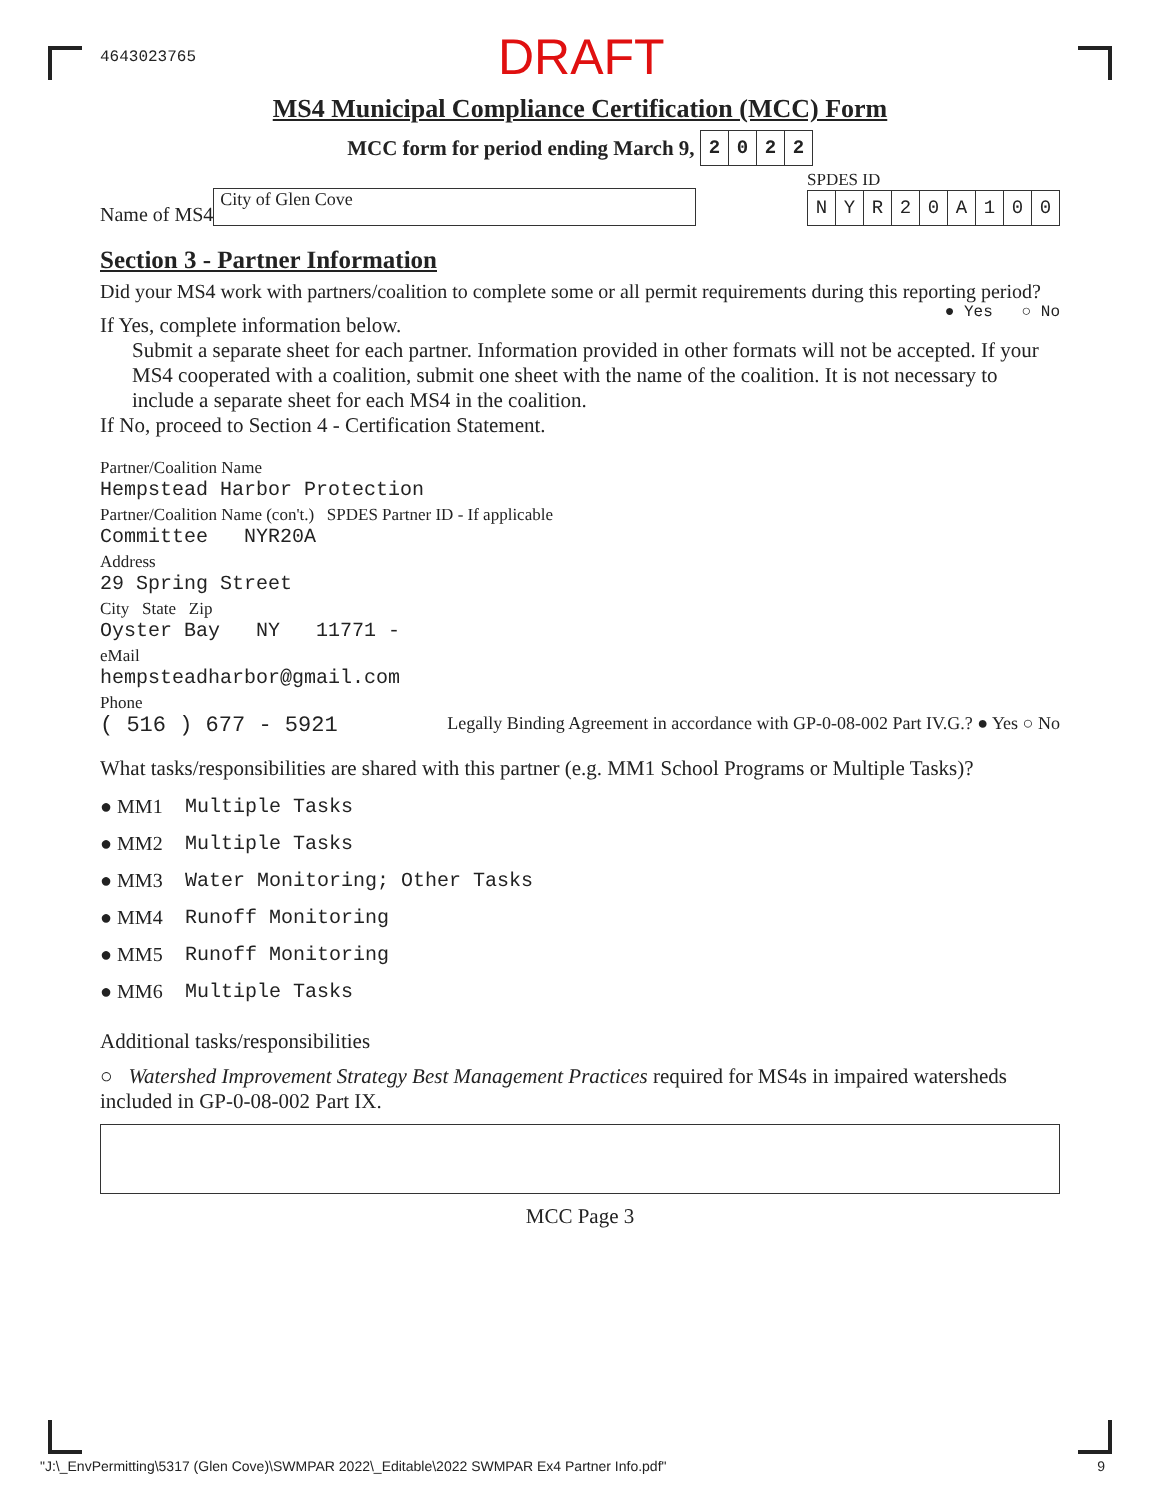4643023765 DRAFT
MS4 Municipal Compliance Certification (MCC) Form
MCC form for period ending March 9,
| 2 | 0 | 2 | 2 |
Name of MS4
City of Glen Cove
SPDES ID
| N | Y | R | 2 | 0 | A | 1 | 0 | 0 |
Section 3 - Partner Information
Did your MS4 work with partners/coalition to complete some or all permit requirements during this reporting period? ● Yes ○ No
If Yes, complete information below.
Submit a separate sheet for each partner. Information provided in other formats will not be accepted. If your MS4 cooperated with a coalition, submit one sheet with the name of the coalition. It is not necessary to include a separate sheet for each MS4 in the coalition.
If No, proceed to Section 4 - Certification Statement.
Partner/Coalition Name
Hempstead Harbor Protection
Partner/Coalition Name (con't.) SPDES Partner ID - If applicable
Committee NYR20A
Address
29 Spring Street
City State Zip
Oyster Bay NY 11771 -
eMail
hempsteadharbor@gmail.com
Phone
( 516 ) 677 - 5921 Legally Binding Agreement in accordance with GP-0-08-002 Part IV.G.? ● Yes ○ No
What tasks/responsibilities are shared with this partner (e.g. MM1 School Programs or Multiple Tasks)?
● MM1 Multiple Tasks
● MM2 Multiple Tasks
● MM3 Water Monitoring; Other Tasks
● MM4 Runoff Monitoring
● MM5 Runoff Monitoring
● MM6 Multiple Tasks
Additional tasks/responsibilities
○ Watershed Improvement Strategy Best Management Practices required for MS4s in impaired watersheds included in GP-0-08-002 Part IX.
MCC Page 3
"J:\_EnvPermitting\5317 (Glen Cove)\SWMPAR 2022\_Editable\2022 SWMPAR Ex4 Partner Info.pdf" 9